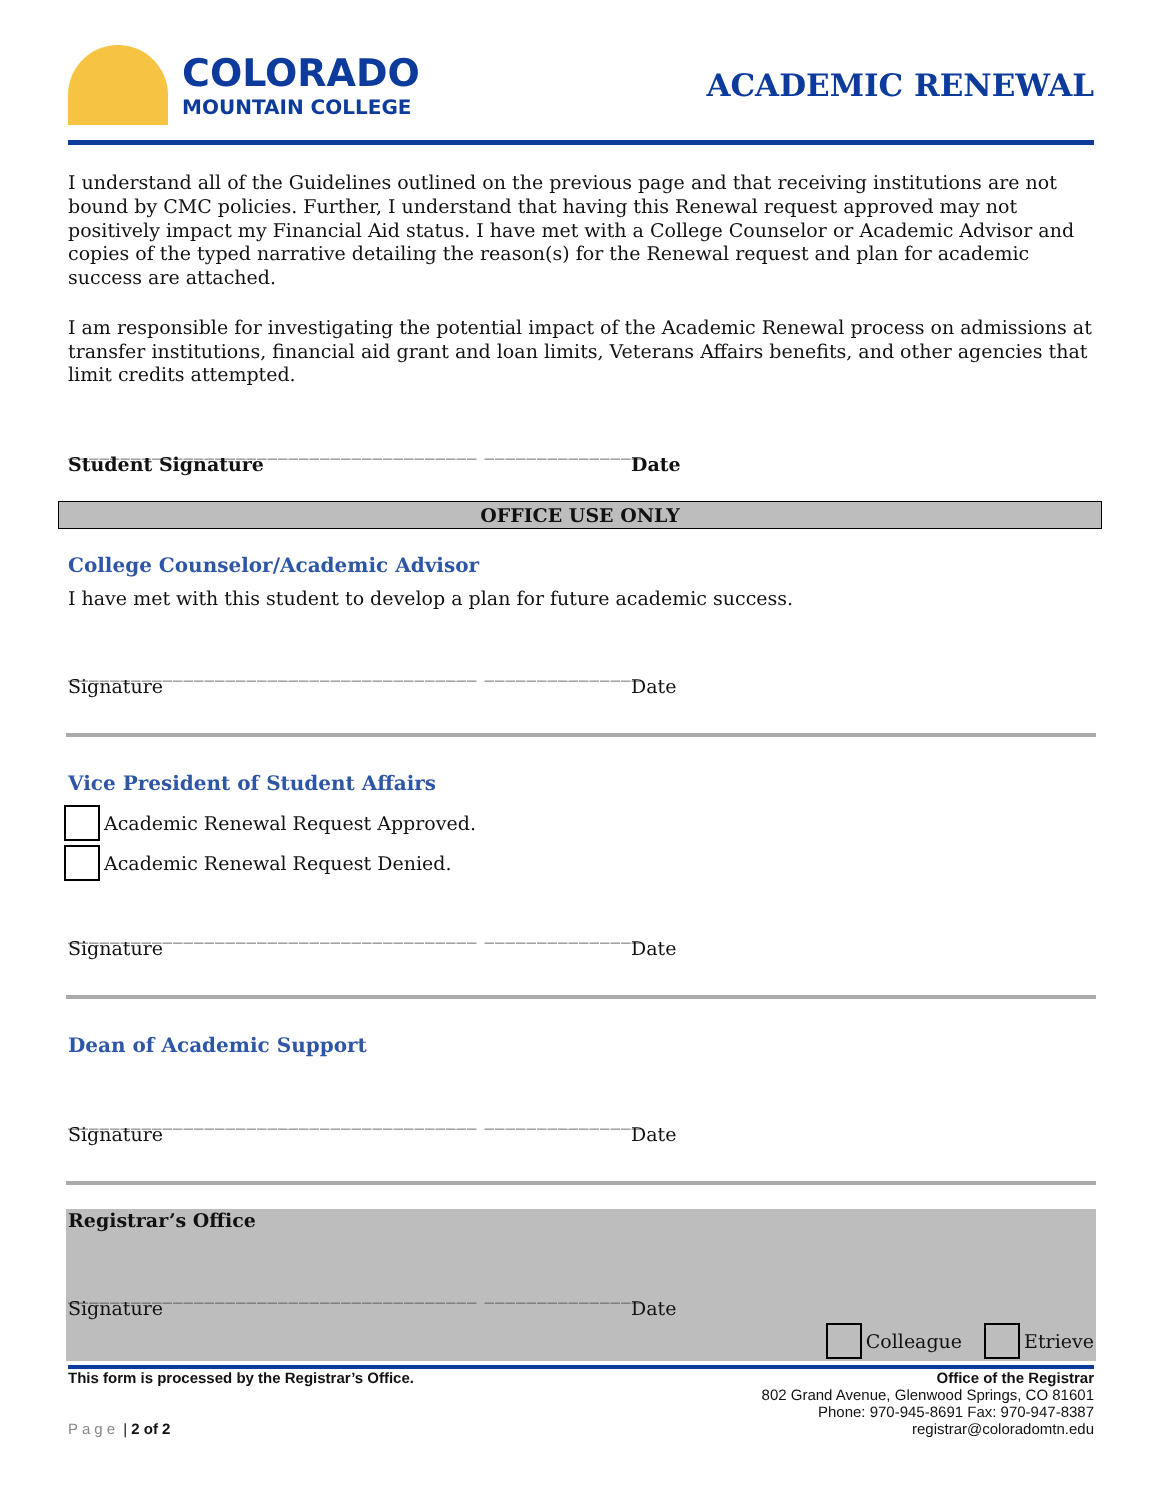COLORADO
MOUNTAIN COLLEGE
ACADEMIC RENEWAL
I understand all of the Guidelines outlined on the previous page and that receiving institutions are not bound by CMC policies. Further, I understand that having this Renewal request approved may not positively impact my Financial Aid status. I have met with a College Counselor or Academic Advisor and copies of the typed narrative detailing the reason(s) for the Renewal request and plan for academic success are attached.
I am responsible for investigating the potential impact of the Academic Renewal process on admissions at transfer institutions, financial aid grant and loan limits, Veterans Affairs benefits, and other agencies that limit credits attempted.
_______________________________________ _______________
Student Signature Date
OFFICE USE ONLY
College Counselor/Academic Advisor
I have met with this student to develop a plan for future academic success.
_______________________________________ _______________
Signature
Date
Vice President of Student Affairs
Academic Renewal Request Approved.
Academic Renewal Request Denied.
_______________________________________ _______________
Signature
Date
Dean of Academic Support
_______________________________________ _______________
Signature
Date
Registrar’s Office
_______________________________________ _______________
Signature
Date
Colleague Etrieve
This form is processed by the Registrar’s Office.
Page | 2 of 2
Office of the Registrar
802 Grand Avenue, Glenwood Springs, CO 81601
Phone: 970-945-8691 Fax: 970-947-8387
registrar@coloradomtn.edu